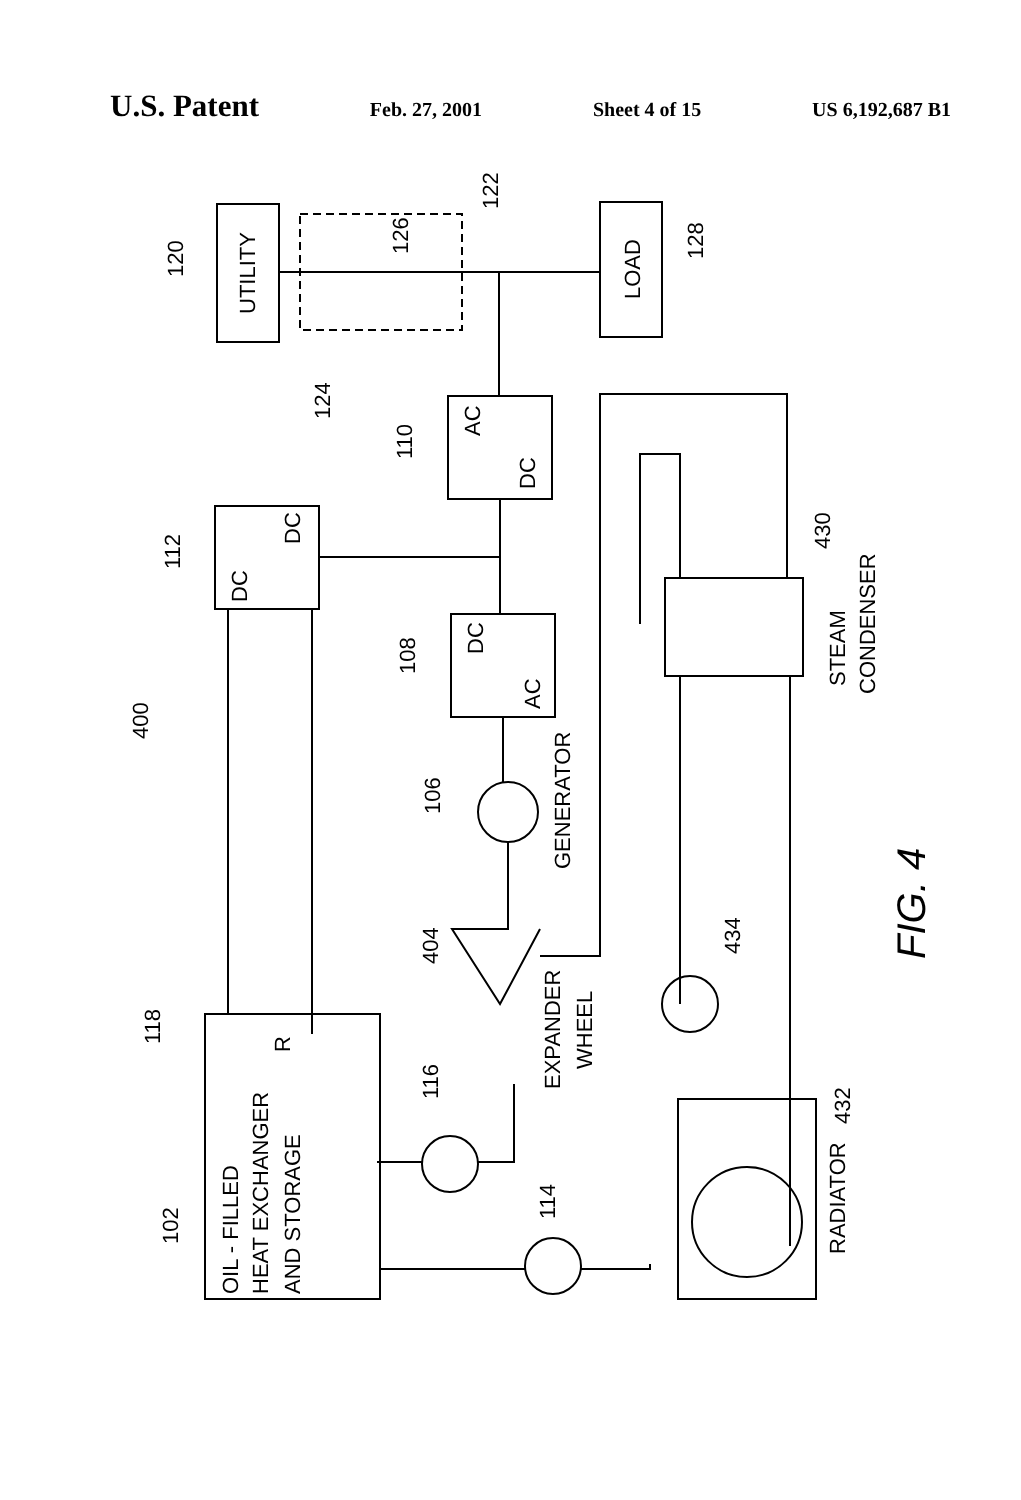U.S. Patent Feb. 27, 2001 Sheet 4 of 15 US 6,192,687 B1
UTILITY
LOAD
AC
DC
DC
DC
DC
AC
GENERATOR
STEAM
CONDENSER
EXPANDER
WHEEL
OIL - FILLED
HEAT EXCHANGER
AND STORAGE
R
RADIATOR
120
122
124
126
128
110
112
108
400
106
404
118
116
102
114
434
432
430
FIG. 4